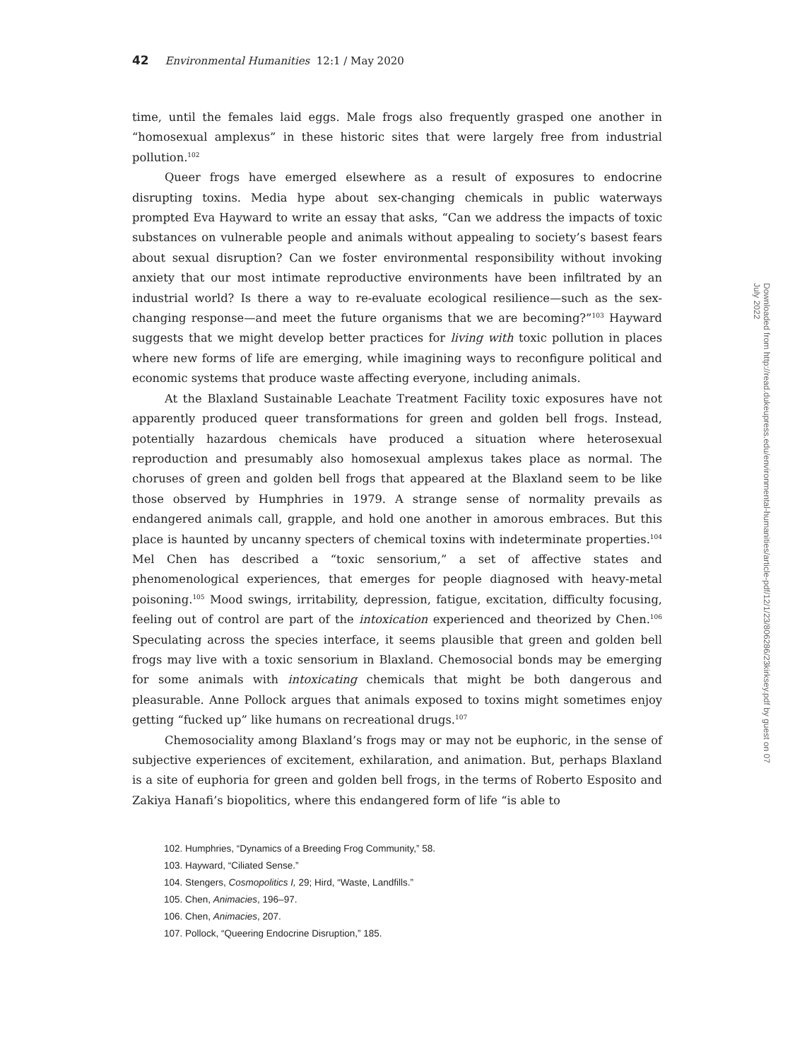42 Environmental Humanities 12:1 / May 2020
time, until the females laid eggs. Male frogs also frequently grasped one another in “homosexual amplexus” in these historic sites that were largely free from industrial pollution.<sup>102</sup>
Queer frogs have emerged elsewhere as a result of exposures to endocrine disrupting toxins. Media hype about sex-changing chemicals in public waterways prompted Eva Hayward to write an essay that asks, “Can we address the impacts of toxic substances on vulnerable people and animals without appealing to society’s basest fears about sexual disruption? Can we foster environmental responsibility without invoking anxiety that our most intimate reproductive environments have been infiltrated by an industrial world? Is there a way to re-evaluate ecological resilience—such as the sex-changing response—and meet the future organisms that we are becoming?”<sup>103</sup> Hayward suggests that we might develop better practices for living with toxic pollution in places where new forms of life are emerging, while imagining ways to reconfigure political and economic systems that produce waste affecting everyone, including animals.
At the Blaxland Sustainable Leachate Treatment Facility toxic exposures have not apparently produced queer transformations for green and golden bell frogs. Instead, potentially hazardous chemicals have produced a situation where heterosexual reproduction and presumably also homosexual amplexus takes place as normal. The choruses of green and golden bell frogs that appeared at the Blaxland seem to be like those observed by Humphries in 1979. A strange sense of normality prevails as endangered animals call, grapple, and hold one another in amorous embraces. But this place is haunted by uncanny specters of chemical toxins with indeterminate properties.<sup>104</sup> Mel Chen has described a “toxic sensorium,” a set of affective states and phenomenological experiences, that emerges for people diagnosed with heavy-metal poisoning.<sup>105</sup> Mood swings, irritability, depression, fatigue, excitation, difficulty focusing, feeling out of control are part of the intoxication experienced and theorized by Chen.<sup>106</sup> Speculating across the species interface, it seems plausible that green and golden bell frogs may live with a toxic sensorium in Blaxland. Chemosocial bonds may be emerging for some animals with intoxicating chemicals that might be both dangerous and pleasurable. Anne Pollock argues that animals exposed to toxins might sometimes enjoy getting “fucked up” like humans on recreational drugs.<sup>107</sup>
Chemosociality among Blaxland’s frogs may or may not be euphoric, in the sense of subjective experiences of excitement, exhilaration, and animation. But, perhaps Blaxland is a site of euphoria for green and golden bell frogs, in the terms of Roberto Esposito and Zakiya Hanafi’s biopolitics, where this endangered form of life “is able to
102. Humphries, “Dynamics of a Breeding Frog Community,” 58.
103. Hayward, “Ciliated Sense.”
104. Stengers, Cosmopolitics I, 29; Hird, “Waste, Landfills.”
105. Chen, Animacies, 196–97.
106. Chen, Animacies, 207.
107. Pollock, “Queering Endocrine Disruption,” 185.
Downloaded from http://read.dukeupress.edu/environmental-humanities/article-pdf/12/1/23/806286/23kirksey.pdf by guest on 07 July 2022